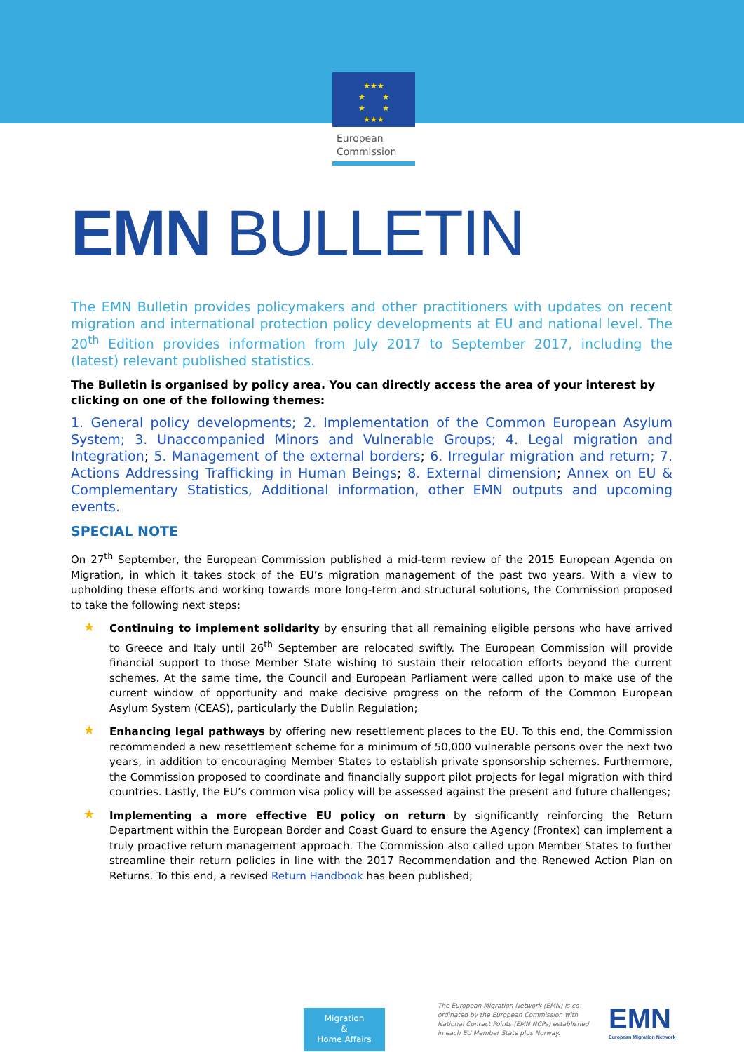★★★
★ ★
★ ★
★★★
European
Commission
EMN BULLETIN
The EMN Bulletin provides policymakers and other practitioners with updates on recent migration and international protection policy developments at EU and national level. The 20<sup>th</sup> Edition provides information from July 2017 to September 2017, including the (latest) relevant published statistics.
The Bulletin is organised by policy area. You can directly access the area of your interest by clicking on one of the following themes:
1. General policy developments; 2. Implementation of the Common European Asylum System; 3. Unaccompanied Minors and Vulnerable Groups; 4. Legal migration and Integration; 5. Management of the external borders; 6. Irregular migration and return; 7. Actions Addressing Trafficking in Human Beings; 8. External dimension; Annex on EU & Complementary Statistics, Additional information, other EMN outputs and upcoming events.
SPECIAL NOTE
On 27<sup>th</sup> September, the European Commission published a mid-term review of the 2015 European Agenda on Migration, in which it takes stock of the EU’s migration management of the past two years. With a view to upholding these efforts and working towards more long-term and structural solutions, the Commission proposed to take the following next steps:
★ Continuing to implement solidarity by ensuring that all remaining eligible persons who have arrived to Greece and Italy until 26<sup>th</sup> September are relocated swiftly. The European Commission will provide financial support to those Member State wishing to sustain their relocation efforts beyond the current schemes. At the same time, the Council and European Parliament were called upon to make use of the current window of opportunity and make decisive progress on the reform of the Common European Asylum System (CEAS), particularly the Dublin Regulation;
★ Enhancing legal pathways by offering new resettlement places to the EU. To this end, the Commission recommended a new resettlement scheme for a minimum of 50,000 vulnerable persons over the next two years, in addition to encouraging Member States to establish private sponsorship schemes. Furthermore, the Commission proposed to coordinate and financially support pilot projects for legal migration with third countries. Lastly, the EU’s common visa policy will be assessed against the present and future challenges;
★ Implementing a more effective EU policy on return by significantly reinforcing the Return Department within the European Border and Coast Guard to ensure the Agency (Frontex) can implement a truly proactive return management approach. The Commission also called upon Member States to further streamline their return policies in line with the 2017 Recommendation and the Renewed Action Plan on Returns. To this end, a revised Return Handbook has been published;
Migration
&
Home Affairs
The European Migration Network (EMN) is co-ordinated by the European Commission with National Contact Points (EMN NCPs) established in each EU Member State plus Norway.
EMN
European Migration Network